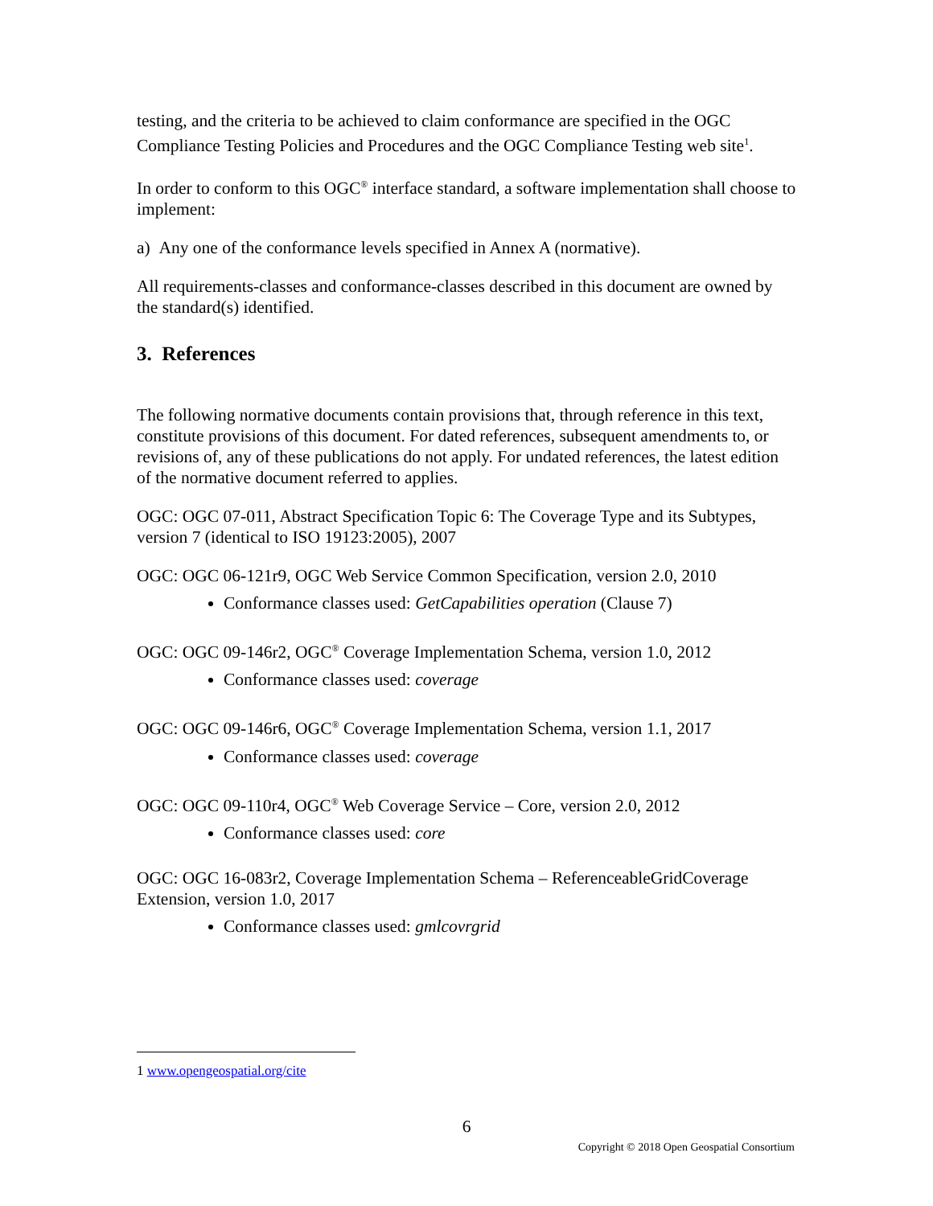testing, and the criteria to be achieved to claim conformance are specified in the OGC Compliance Testing Policies and Procedures and the OGC Compliance Testing web site<sup>1</sup>.
In order to conform to this OGC<sup>®</sup> interface standard, a software implementation shall choose to implement:
a) Any one of the conformance levels specified in Annex A (normative).
All requirements-classes and conformance-classes described in this document are owned by the standard(s) identified.
3. References
The following normative documents contain provisions that, through reference in this text, constitute provisions of this document. For dated references, subsequent amendments to, or revisions of, any of these publications do not apply. For undated references, the latest edition of the normative document referred to applies.
OGC: OGC 07-011, Abstract Specification Topic 6: The Coverage Type and its Subtypes, version 7 (identical to ISO 19123:2005), 2007
OGC: OGC 06-121r9, OGC Web Service Common Specification, version 2.0, 2010
Conformance classes used: GetCapabilities operation (Clause 7)
OGC: OGC 09-146r2, OGC<sup>®</sup> Coverage Implementation Schema, version 1.0, 2012
Conformance classes used: coverage
OGC: OGC 09-146r6, OGC<sup>®</sup> Coverage Implementation Schema, version 1.1, 2017
Conformance classes used: coverage
OGC: OGC 09-110r4, OGC<sup>®</sup> Web Coverage Service – Core, version 2.0, 2012
Conformance classes used: core
OGC: OGC 16-083r2, Coverage Implementation Schema – ReferenceableGridCoverage Extension, version 1.0, 2017
Conformance classes used: gmlcovrgrid
1 www.opengeospatial.org/cite
6
Copyright © 2018 Open Geospatial Consortium